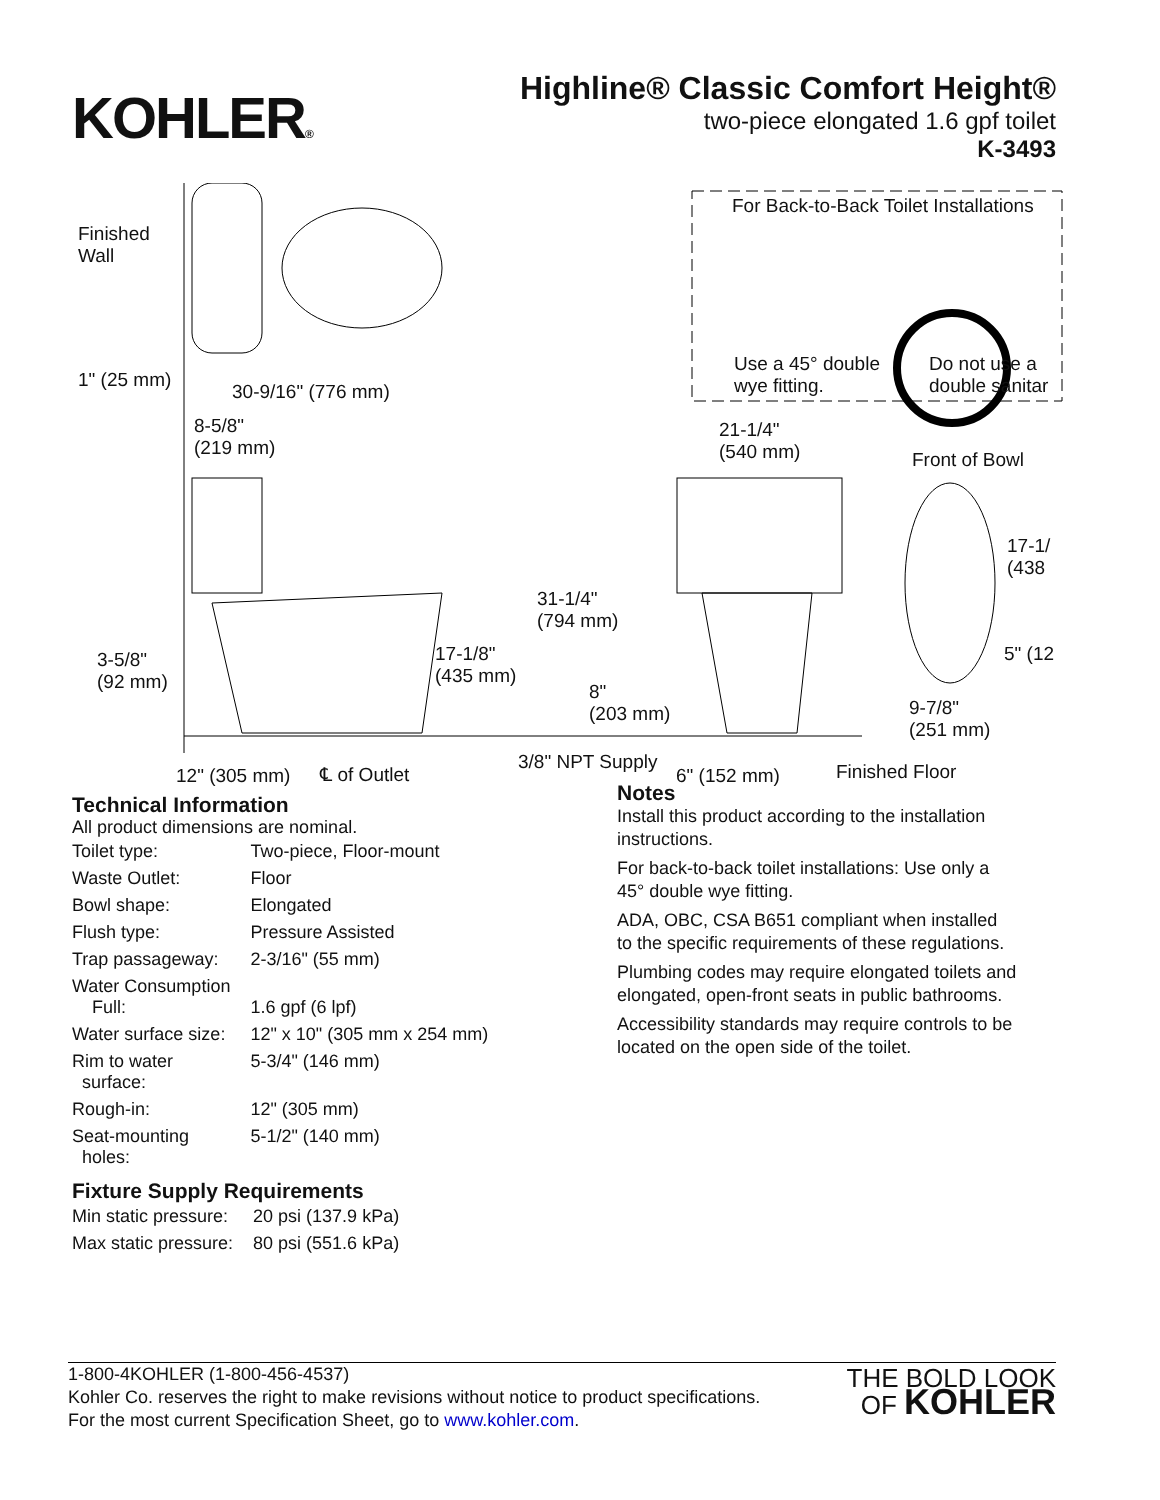KOHLER®
Highline® Classic Comfort Height®
two-piece elongated 1.6 gpf toilet
K-3493
For Back-to-Back Toilet Installations
Finished
Wall
Use a 45° double
wye fitting.
Do not use a
double sanitar 1" (25 mm)
30-9/16" (776 mm)
8-5/8"
(219 mm)
21-1/4"
(540 mm) Front of Bowl
17-1/
(438
31-1/4"
(794 mm)
3-5/8"
(92 mm)
17-1/8"
(435 mm)
5" (12
8"
(203 mm) 9-7/8"
(251 mm)
3/8" NPT Supply
12" (305 mm) ℄ of Outlet 6" (152 mm) Finished Floor
Technical Information
All product dimensions are nominal.
| Toilet type: | Two-piece, Floor-mount |
| Waste Outlet: | Floor |
| Bowl shape: | Elongated |
| Flush type: | Pressure Assisted |
| Trap passageway: | 2-3/16" (55 mm) |
| Water Consumption Full: | 1.6 gpf (6 lpf) |
| Water surface size: | 12" x 10" (305 mm x 254 mm) |
| Rim to water surface: | 5-3/4" (146 mm) |
| Rough-in: | 12" (305 mm) |
| Seat-mounting holes: | 5-1/2" (140 mm) |
Fixture Supply Requirements
| Min static pressure: | 20 psi (137.9 kPa) |
| Max static pressure: | 80 psi (551.6 kPa) |
Notes
Install this product according to the installation instructions.
For back-to-back toilet installations: Use only a 45° double wye fitting.
ADA, OBC, CSA B651 compliant when installed to the specific requirements of these regulations.
Plumbing codes may require elongated toilets and elongated, open-front seats in public bathrooms.
Accessibility standards may require controls to be located on the open side of the toilet.
1-800-4KOHLER (1-800-456-4537)
Kohler Co. reserves the right to make revisions without notice to product specifications.
For the most current Specification Sheet, go to www.kohler.com.
THE BOLD LOOK
OF KOHLER